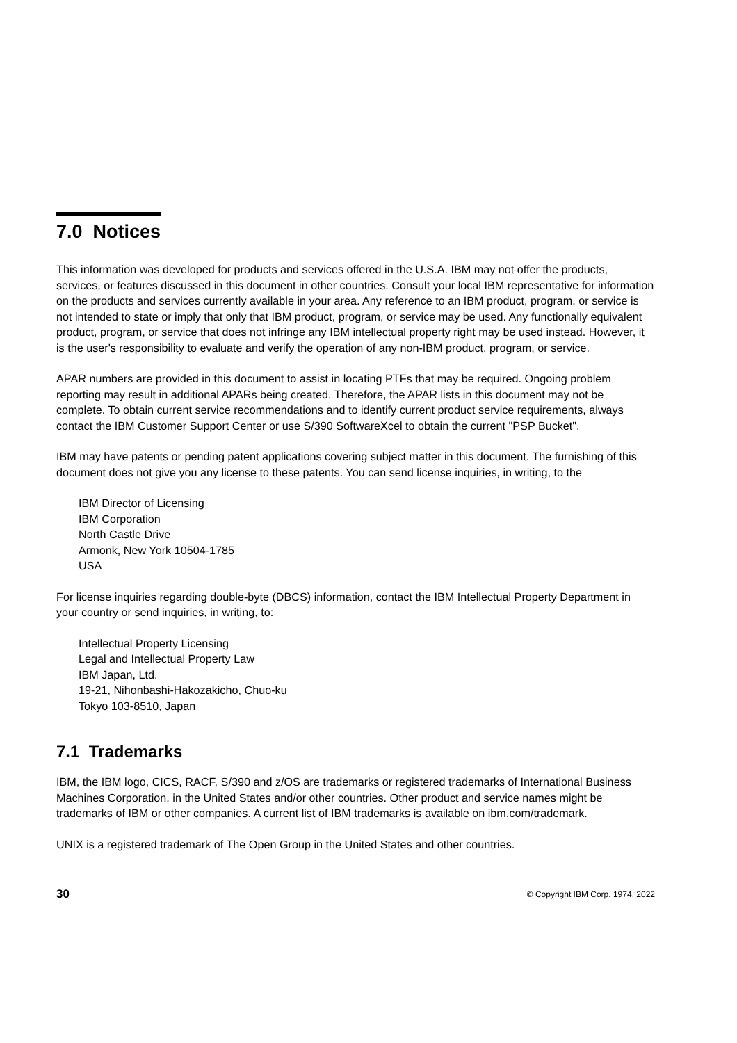7.0 Notices
This information was developed for products and services offered in the U.S.A. IBM may not offer the products, services, or features discussed in this document in other countries. Consult your local IBM representative for information on the products and services currently available in your area. Any reference to an IBM product, program, or service is not intended to state or imply that only that IBM product, program, or service may be used. Any functionally equivalent product, program, or service that does not infringe any IBM intellectual property right may be used instead. However, it is the user's responsibility to evaluate and verify the operation of any non-IBM product, program, or service.
APAR numbers are provided in this document to assist in locating PTFs that may be required. Ongoing problem reporting may result in additional APARs being created. Therefore, the APAR lists in this document may not be complete. To obtain current service recommendations and to identify current product service requirements, always contact the IBM Customer Support Center or use S/390 SoftwareXcel to obtain the current "PSP Bucket".
IBM may have patents or pending patent applications covering subject matter in this document. The furnishing of this document does not give you any license to these patents. You can send license inquiries, in writing, to the
IBM Director of Licensing
IBM Corporation
North Castle Drive
Armonk, New York 10504-1785
USA
For license inquiries regarding double-byte (DBCS) information, contact the IBM Intellectual Property Department in your country or send inquiries, in writing, to:
Intellectual Property Licensing
Legal and Intellectual Property Law
IBM Japan, Ltd.
19-21, Nihonbashi-Hakozakicho, Chuo-ku
Tokyo 103-8510, Japan
7.1 Trademarks
IBM, the IBM logo, CICS, RACF, S/390 and z/OS are trademarks or registered trademarks of International Business Machines Corporation, in the United States and/or other countries. Other product and service names might be trademarks of IBM or other companies. A current list of IBM trademarks is available on ibm.com/trademark.
UNIX is a registered trademark of The Open Group in the United States and other countries.
30 © Copyright IBM Corp. 1974, 2022